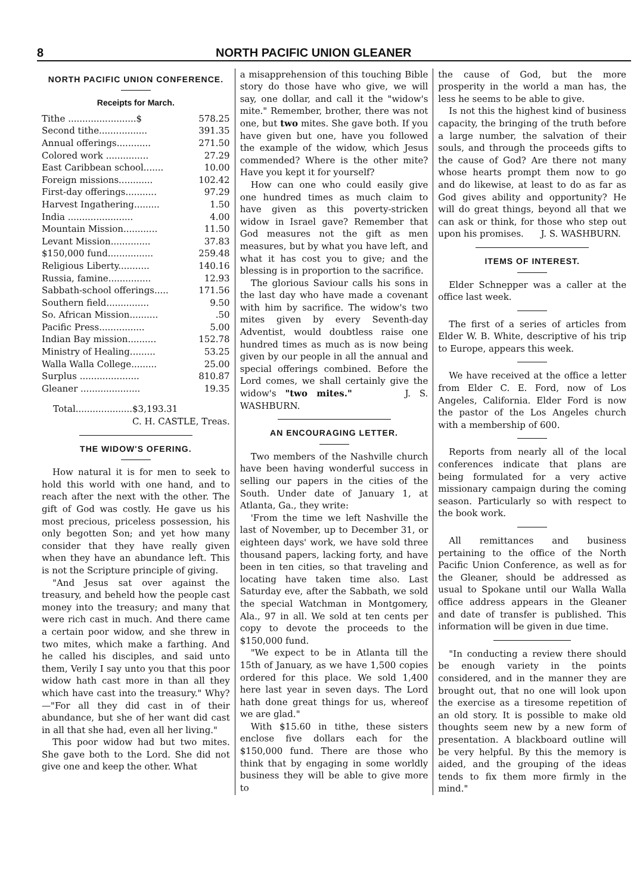8 NORTH PACIFIC UNION GLEANER
NORTH PACIFIC UNION CONFERENCE.
Receipts for March.
| Tithe ........................$ | 578.25 |
| Second tithe................. | 391.35 |
| Annual offerings............ | 271.50 |
| Colored work ............... | 27.29 |
| East Caribbean school....... | 10.00 |
| Foreign missions............ | 102.42 |
| First-day offerings........... | 97.29 |
| Harvest Ingathering......... | 1.50 |
| India ....................... | 4.00 |
| Mountain Mission............ | 11.50 |
| Levant Mission.............. | 37.83 |
| $150,000 fund................ | 259.48 |
| Religious Liberty........... | 140.16 |
| Russia, famine............... | 12.93 |
| Sabbath-school offerings..... | 171.56 |
| Southern field............... | 9.50 |
| So. African Mission.......... | .50 |
| Pacific Press................ | 5.00 |
| Indian Bay mission.......... | 152.78 |
| Ministry of Healing......... | 53.25 |
| Walla Walla College......... | 25.00 |
| Surplus ..................... | 810.87 |
| Gleaner ..................... | 19.35 |
| Total....................$3,193.31 | |
| C. H. CASTLE, Treas. | |
THE WIDOW'S OFERING.
How natural it is for men to seek to hold this world with one hand, and to reach after the next with the other. The gift of God was costly. He gave us his most precious, priceless possession, his only begotten Son; and yet how many consider that they have really given when they have an abundance left. This is not the Scripture principle of giving.
"And Jesus sat over against the treasury, and beheld how the people cast money into the treasury; and many that were rich cast in much. And there came a certain poor widow, and she threw in two mites, which make a farthing. And he called his disciples, and said unto them, Verily I say unto you that this poor widow hath cast more in than all they which have cast into the treasury." Why?—"For all they did cast in of their abundance, but she of her want did cast in all that she had, even all her living."
This poor widow had but two mites. She gave both to the Lord. She did not give one and keep the other. What
a misapprehension of this touching Bible story do those have who give, we will say, one dollar, and call it the "widow's mite." Remember, brother, there was not one, but two mites. She gave both. If you have given but one, have you followed the example of the widow, which Jesus commended? Where is the other mite? Have you kept it for yourself?
How can one who could easily give one hundred times as much claim to have given as this poverty-stricken widow in Israel gave? Remember that God measures not the gift as men measures, but by what you have left, and what it has cost you to give; and the blessing is in proportion to the sacrifice.
The glorious Saviour calls his sons in the last day who have made a covenant with him by sacrifice. The widow's two mites given by every Seventh-day Adventist, would doubtless raise one hundred times as much as is now being given by our people in all the annual and special offerings combined. Before the Lord comes, we shall certainly give the widow's "two mites." J. S. WASHBURN.
AN ENCOURAGING LETTER.
Two members of the Nashville church have been having wonderful success in selling our papers in the cities of the South. Under date of January 1, at Atlanta, Ga., they write:
'From the time we left Nashville the last of November, up to December 31, or eighteen days' work, we have sold three thousand papers, lacking forty, and have been in ten cities, so that traveling and locating have taken time also. Last Saturday eve, after the Sabbath, we sold the special Watchman in Montgomery, Ala., 97 in all. We sold at ten cents per copy to devote the proceeds to the $150,000 fund.
"We expect to be in Atlanta till the 15th of January, as we have 1,500 copies ordered for this place. We sold 1,400 here last year in seven days. The Lord hath done great things for us, whereof we are glad."
With $15.60 in tithe, these sisters enclose five dollars each for the $150,000 fund. There are those who think that by engaging in some worldly business they will be able to give more to
the cause of God, but the more prosperity in the world a man has, the less he seems to be able to give.
Is not this the highest kind of business capacity, the bringing of the truth before a large number, the salvation of their souls, and through the proceeds gifts to the cause of God? Are there not many whose hearts prompt them now to go and do likewise, at least to do as far as God gives ability and opportunity? He will do great things, beyond all that we can ask or think, for those who step out upon his promises. J. S. WASHBURN.
ITEMS OF INTEREST.
Elder Schnepper was a caller at the office last week.
The first of a series of articles from Elder W. B. White, descriptive of his trip to Europe, appears this week.
We have received at the office a letter from Elder C. E. Ford, now of Los Angeles, California. Elder Ford is now the pastor of the Los Angeles church with a membership of 600.
Reports from nearly all of the local conferences indicate that plans are being formulated for a very active missionary campaign during the coming season. Particularly so with respect to the book work.
All remittances and business pertaining to the office of the North Pacific Union Conference, as well as for the Gleaner, should be addressed as usual to Spokane until our Walla Walla office address appears in the Gleaner and date of transfer is published. This information will be given in due time.
"In conducting a review there should be enough variety in the points considered, and in the manner they are brought out, that no one will look upon the exercise as a tiresome repetition of an old story. It is possible to make old thoughts seem new by a new form of presentation. A blackboard outline will be very helpful. By this the memory is aided, and the grouping of the ideas tends to fix them more firmly in the mind."